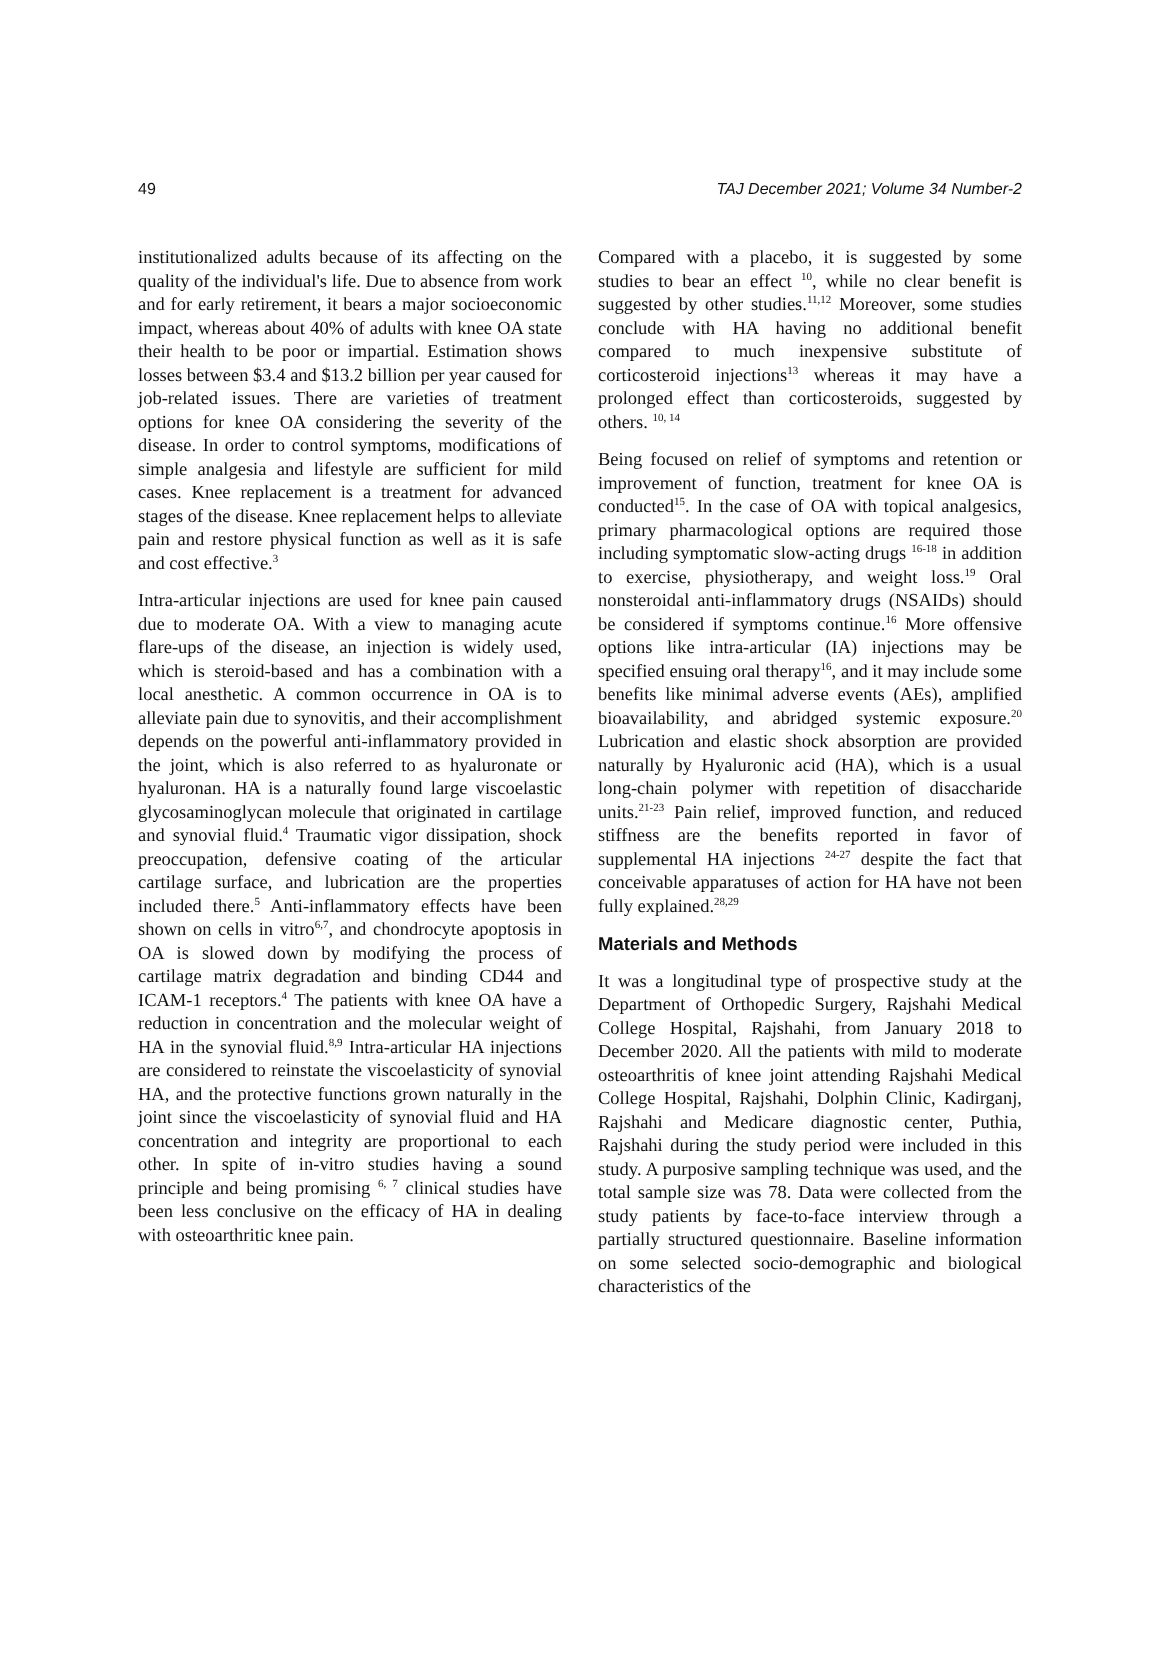49 TAJ December 2021; Volume 34 Number-2
institutionalized adults because of its affecting on the quality of the individual's life. Due to absence from work and for early retirement, it bears a major socioeconomic impact, whereas about 40% of adults with knee OA state their health to be poor or impartial. Estimation shows losses between $3.4 and $13.2 billion per year caused for job-related issues. There are varieties of treatment options for knee OA considering the severity of the disease. In order to control symptoms, modifications of simple analgesia and lifestyle are sufficient for mild cases. Knee replacement is a treatment for advanced stages of the disease. Knee replacement helps to alleviate pain and restore physical function as well as it is safe and cost effective.<sup>3</sup>
Intra-articular injections are used for knee pain caused due to moderate OA. With a view to managing acute flare-ups of the disease, an injection is widely used, which is steroid-based and has a combination with a local anesthetic. A common occurrence in OA is to alleviate pain due to synovitis, and their accomplishment depends on the powerful anti-inflammatory provided in the joint, which is also referred to as hyaluronate or hyaluronan. HA is a naturally found large viscoelastic glycosaminoglycan molecule that originated in cartilage and synovial fluid.<sup>4</sup> Traumatic vigor dissipation, shock preoccupation, defensive coating of the articular cartilage surface, and lubrication are the properties included there.<sup>5</sup> Anti-inflammatory effects have been shown on cells in vitro<sup>6,7</sup>, and chondrocyte apoptosis in OA is slowed down by modifying the process of cartilage matrix degradation and binding CD44 and ICAM-1 receptors.<sup>4</sup> The patients with knee OA have a reduction in concentration and the molecular weight of HA in the synovial fluid.<sup>8,9</sup> Intra-articular HA injections are considered to reinstate the viscoelasticity of synovial HA, and the protective functions grown naturally in the joint since the viscoelasticity of synovial fluid and HA concentration and integrity are proportional to each other. In spite of in-vitro studies having a sound principle and being promising <sup>6, 7</sup> clinical studies have been less conclusive on the efficacy of HA in dealing with osteoarthritic knee pain.
Compared with a placebo, it is suggested by some studies to bear an effect <sup>10</sup>, while no clear benefit is suggested by other studies.<sup>11,12</sup> Moreover, some studies conclude with HA having no additional benefit compared to much inexpensive substitute of corticosteroid injections<sup>13</sup> whereas it may have a prolonged effect than corticosteroids, suggested by others. <sup>10, 14</sup>
Being focused on relief of symptoms and retention or improvement of function, treatment for knee OA is conducted<sup>15</sup>. In the case of OA with topical analgesics, primary pharmacological options are required those including symptomatic slow-acting drugs <sup>16-18</sup> in addition to exercise, physiotherapy, and weight loss.<sup>19</sup> Oral nonsteroidal anti-inflammatory drugs (NSAIDs) should be considered if symptoms continue.<sup>16</sup> More offensive options like intra-articular (IA) injections may be specified ensuing oral therapy<sup>16</sup>, and it may include some benefits like minimal adverse events (AEs), amplified bioavailability, and abridged systemic exposure.<sup>20</sup> Lubrication and elastic shock absorption are provided naturally by Hyaluronic acid (HA), which is a usual long-chain polymer with repetition of disaccharide units.<sup>21-23</sup> Pain relief, improved function, and reduced stiffness are the benefits reported in favor of supplemental HA injections <sup>24-27</sup> despite the fact that conceivable apparatuses of action for HA have not been fully explained.<sup>28,29</sup>
Materials and Methods
It was a longitudinal type of prospective study at the Department of Orthopedic Surgery, Rajshahi Medical College Hospital, Rajshahi, from January 2018 to December 2020. All the patients with mild to moderate osteoarthritis of knee joint attending Rajshahi Medical College Hospital, Rajshahi, Dolphin Clinic, Kadirganj, Rajshahi and Medicare diagnostic center, Puthia, Rajshahi during the study period were included in this study. A purposive sampling technique was used, and the total sample size was 78. Data were collected from the study patients by face-to-face interview through a partially structured questionnaire. Baseline information on some selected socio-demographic and biological characteristics of the